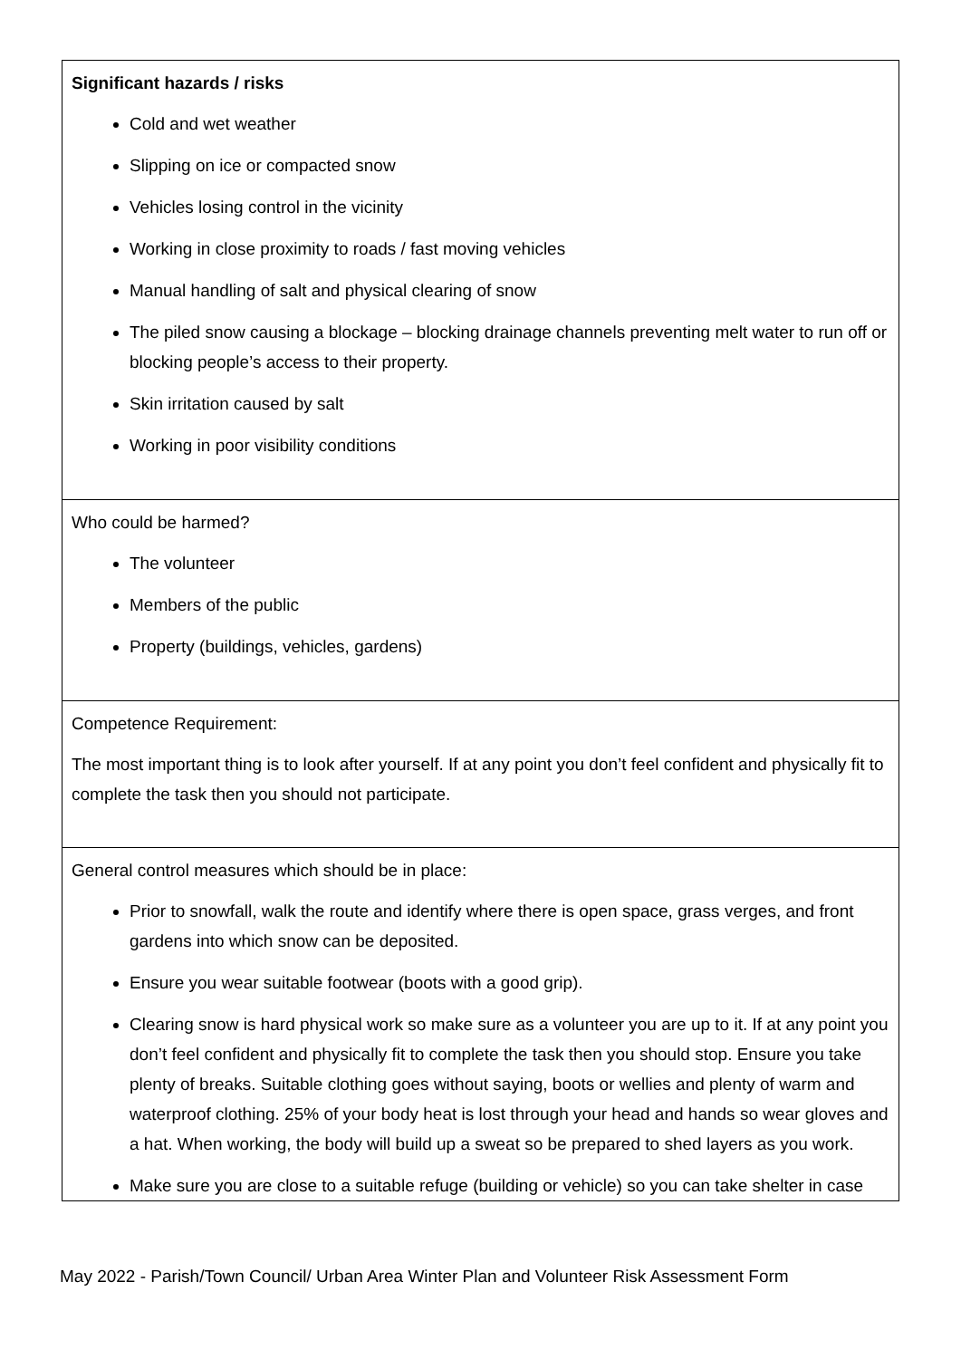| Significant hazards / risks Cold and wet weather Slipping on ice or compacted snow Vehicles losing control in the vicinity Working in close proximity to roads / fast moving vehicles Manual handling of salt and physical clearing of snow The piled snow causing a blockage – blocking drainage channels preventing melt water to run off or blocking people’s access to their property. Skin irritation caused by salt Working in poor visibility conditions |
| Who could be harmed? The volunteer Members of the public Property (buildings, vehicles, gardens) |
| Competence Requirement: The most important thing is to look after yourself. If at any point you don’t feel confident and physically fit to complete the task then you should not participate. |
| General control measures which should be in place: Prior to snowfall, walk the route and identify where there is open space, grass verges, and front gardens into which snow can be deposited. Ensure you wear suitable footwear (boots with a good grip). Clearing snow is hard physical work so make sure as a volunteer you are up to it. If at any point you don’t feel confident and physically fit to complete the task then you should stop. Ensure you take plenty of breaks. Suitable clothing goes without saying, boots or wellies and plenty of warm and waterproof clothing. 25% of your body heat is lost through your head and hands so wear gloves and a hat. When working, the body will build up a sweat so be prepared to shed layers as you work. Make sure you are close to a suitable refuge (building or vehicle) so you can take shelter in case |
May 2022 - Parish/Town Council/ Urban Area Winter Plan and Volunteer Risk Assessment Form